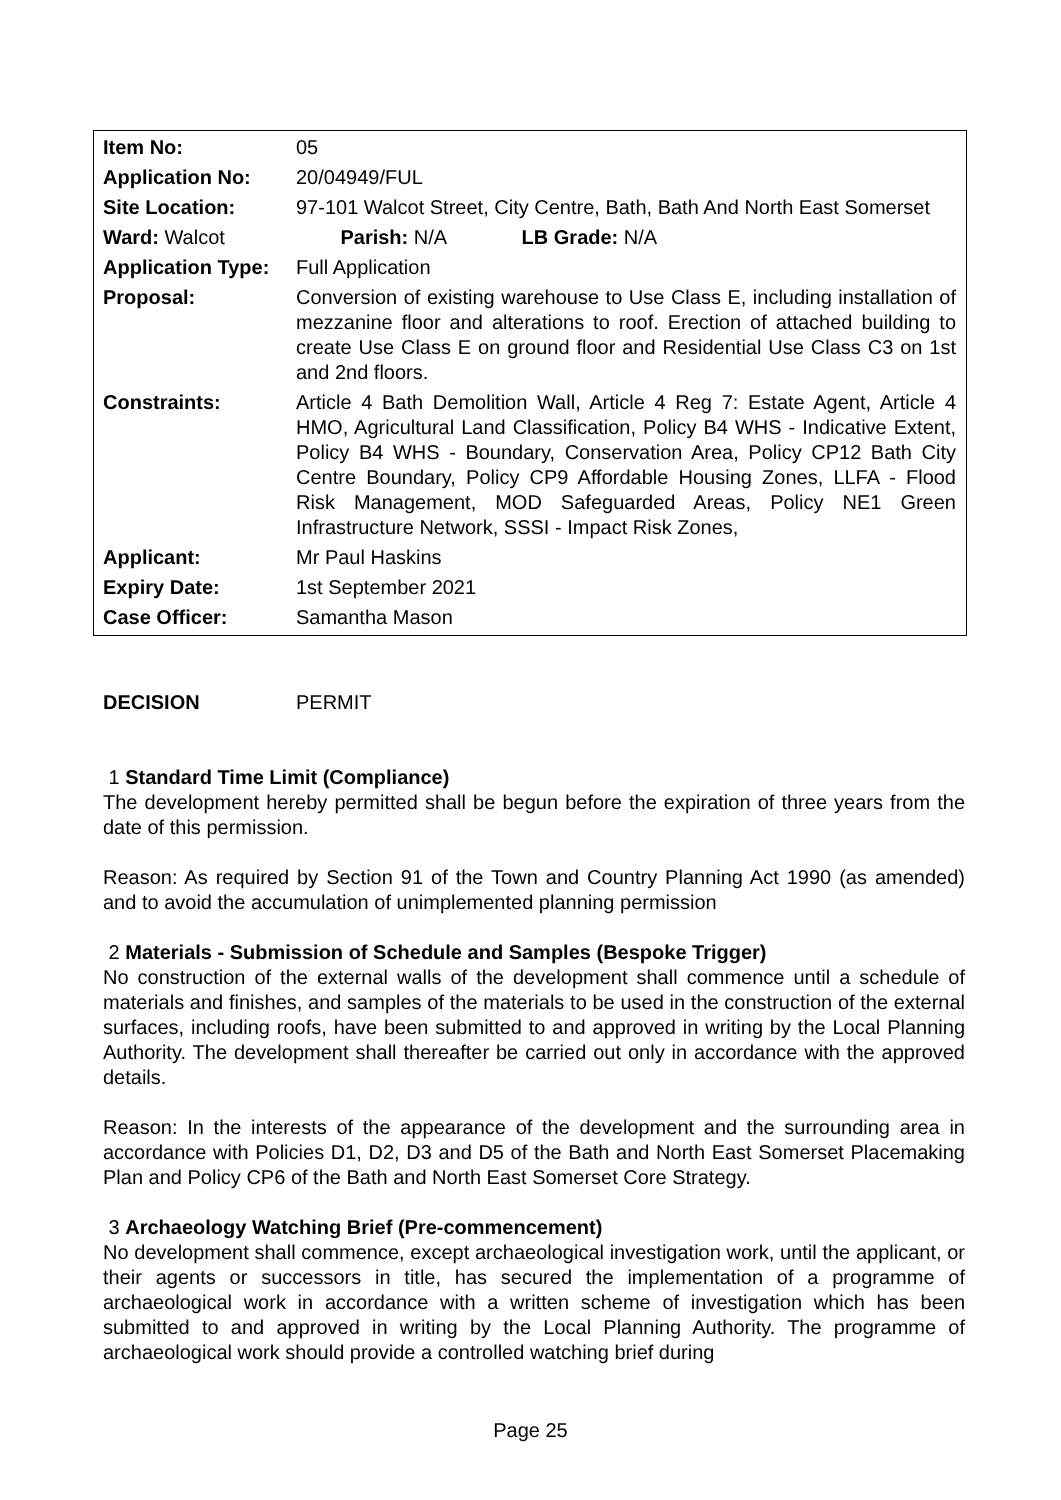| Item No: | 05 |
| Application No: | 20/04949/FUL |
| Site Location: 97-101 Walcot Street, City Centre, Bath, Bath And North East Somerset | |
| Ward: Walcot Parish: N/A LB Grade: N/A | |
| Application Type: | Full Application |
| Proposal: | Conversion of existing warehouse to Use Class E, including installation of mezzanine floor and alterations to roof. Erection of attached building to create Use Class E on ground floor and Residential Use Class C3 on 1st and 2nd floors. |
| Constraints: | Article 4 Bath Demolition Wall, Article 4 Reg 7: Estate Agent, Article 4 HMO, Agricultural Land Classification, Policy B4 WHS - Indicative Extent, Policy B4 WHS - Boundary, Conservation Area, Policy CP12 Bath City Centre Boundary, Policy CP9 Affordable Housing Zones, LLFA - Flood Risk Management, MOD Safeguarded Areas, Policy NE1 Green Infrastructure Network, SSSI - Impact Risk Zones, |
| Applicant: | Mr Paul Haskins |
| Expiry Date: | 1st September 2021 |
| Case Officer: | Samantha Mason |
DECISION PERMIT
1 Standard Time Limit (Compliance)
The development hereby permitted shall be begun before the expiration of three years from the date of this permission.
Reason: As required by Section 91 of the Town and Country Planning Act 1990 (as amended) and to avoid the accumulation of unimplemented planning permission
2 Materials - Submission of Schedule and Samples (Bespoke Trigger)
No construction of the external walls of the development shall commence until a schedule of materials and finishes, and samples of the materials to be used in the construction of the external surfaces, including roofs, have been submitted to and approved in writing by the Local Planning Authority. The development shall thereafter be carried out only in accordance with the approved details.
Reason: In the interests of the appearance of the development and the surrounding area in accordance with Policies D1, D2, D3 and D5 of the Bath and North East Somerset Placemaking Plan and Policy CP6 of the Bath and North East Somerset Core Strategy.
3 Archaeology Watching Brief (Pre-commencement)
No development shall commence, except archaeological investigation work, until the applicant, or their agents or successors in title, has secured the implementation of a programme of archaeological work in accordance with a written scheme of investigation which has been submitted to and approved in writing by the Local Planning Authority. The programme of archaeological work should provide a controlled watching brief during
Page 25